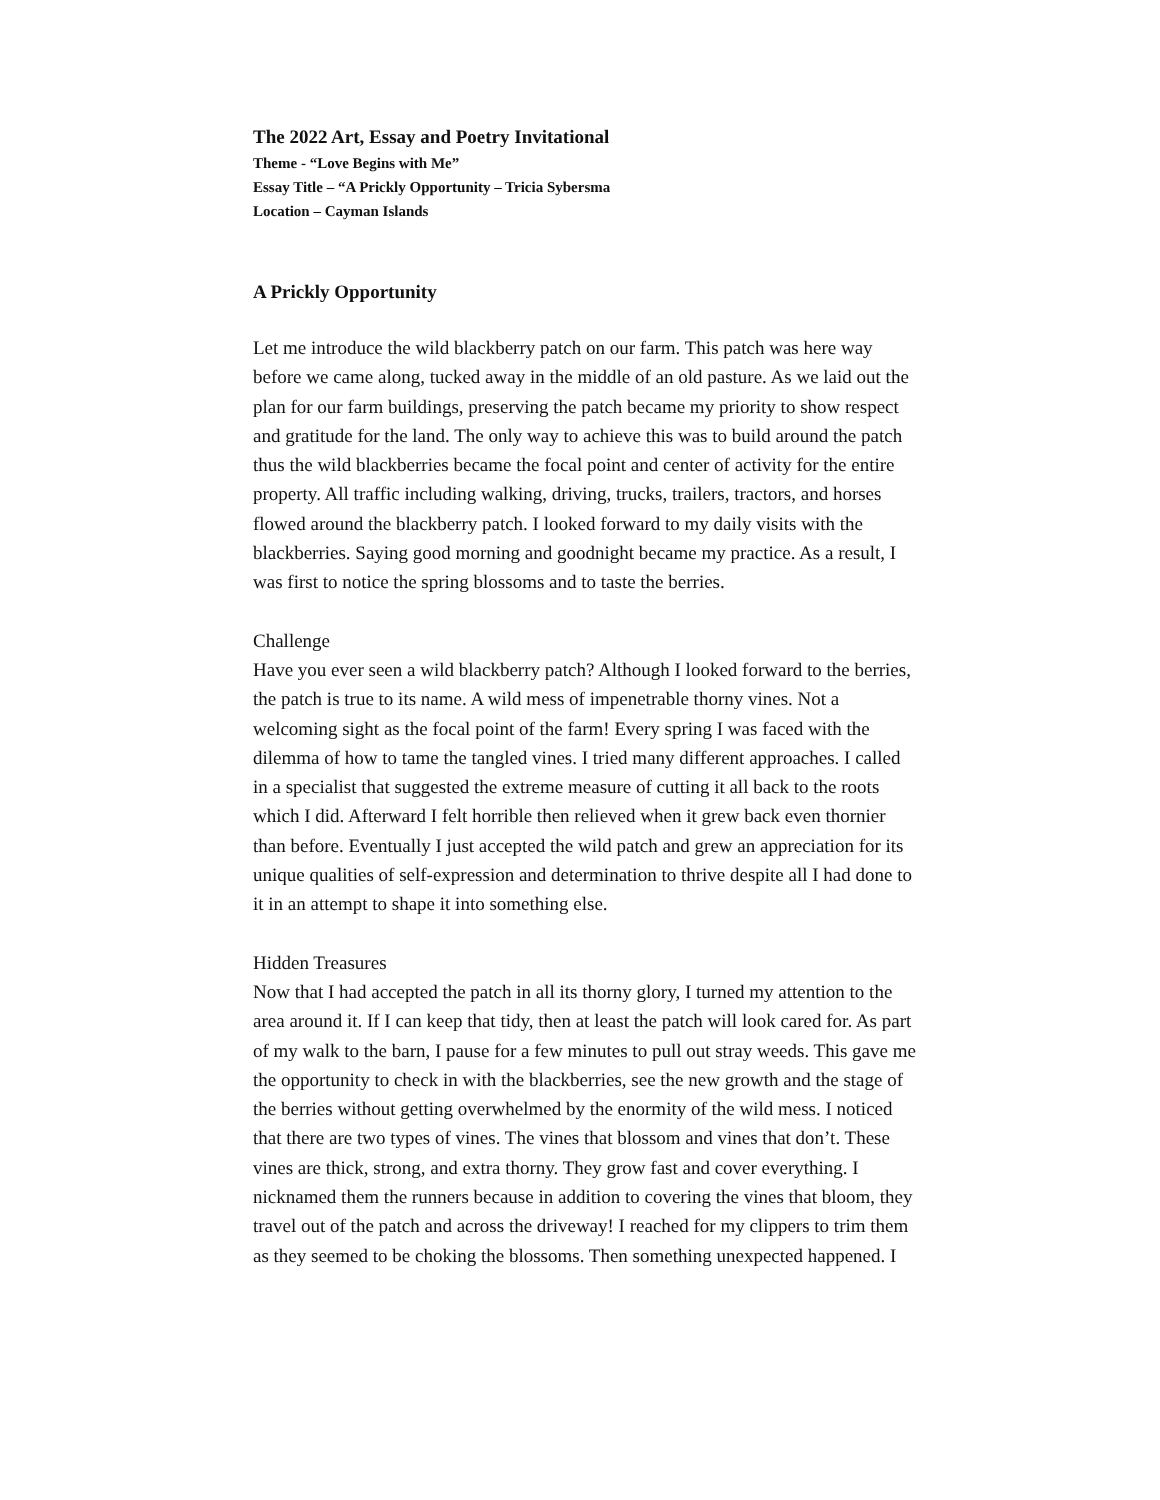The 2022 Art, Essay and Poetry Invitational
Theme - “Love Begins with Me”
Essay Title – “A Prickly Opportunity – Tricia Sybersma
Location – Cayman Islands
A Prickly Opportunity
Let me introduce the wild blackberry patch on our farm. This patch was here way before we came along, tucked away in the middle of an old pasture. As we laid out the plan for our farm buildings, preserving the patch became my priority to show respect and gratitude for the land. The only way to achieve this was to build around the patch thus the wild blackberries became the focal point and center of activity for the entire property. All traffic including walking, driving, trucks, trailers, tractors, and horses flowed around the blackberry patch. I looked forward to my daily visits with the blackberries. Saying good morning and goodnight became my practice. As a result, I was first to notice the spring blossoms and to taste the berries.
Challenge
Have you ever seen a wild blackberry patch? Although I looked forward to the berries, the patch is true to its name. A wild mess of impenetrable thorny vines. Not a welcoming sight as the focal point of the farm! Every spring I was faced with the dilemma of how to tame the tangled vines. I tried many different approaches. I called in a specialist that suggested the extreme measure of cutting it all back to the roots which I did. Afterward I felt horrible then relieved when it grew back even thornier than before. Eventually I just accepted the wild patch and grew an appreciation for its unique qualities of self-expression and determination to thrive despite all I had done to it in an attempt to shape it into something else.
Hidden Treasures
Now that I had accepted the patch in all its thorny glory, I turned my attention to the area around it. If I can keep that tidy, then at least the patch will look cared for. As part of my walk to the barn, I pause for a few minutes to pull out stray weeds. This gave me the opportunity to check in with the blackberries, see the new growth and the stage of the berries without getting overwhelmed by the enormity of the wild mess. I noticed that there are two types of vines. The vines that blossom and vines that don’t. These vines are thick, strong, and extra thorny. They grow fast and cover everything. I nicknamed them the runners because in addition to covering the vines that bloom, they travel out of the patch and across the driveway! I reached for my clippers to trim them as they seemed to be choking the blossoms. Then something unexpected happened. I